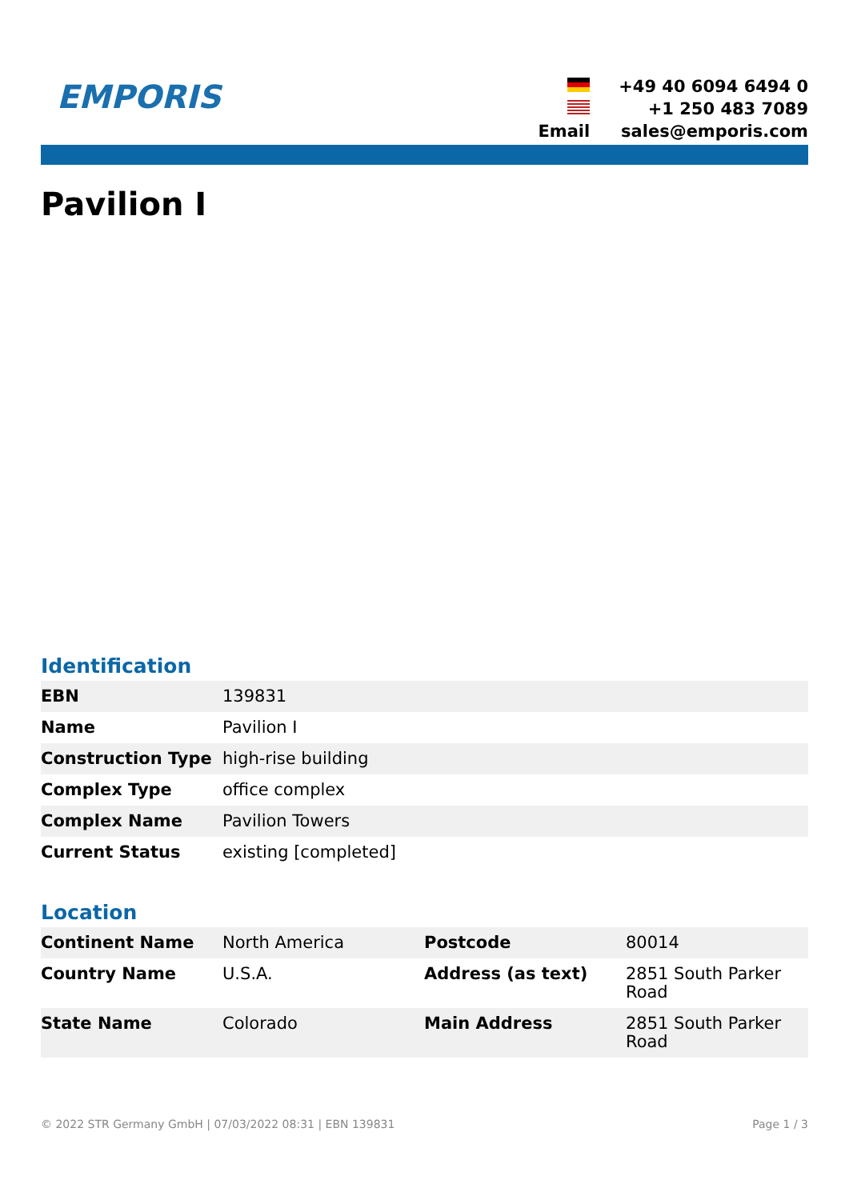EMPORIS
| | +49 40 6094 6494 0 |
| | +1 250 483 7089 |
| Email | sales@emporis.com |
Pavilion I
Identification
| EBN | 139831 |
| Name | Pavilion I |
| Construction Type | high-rise building |
| Complex Type | office complex |
| Complex Name | Pavilion Towers |
| Current Status | existing [completed] |
Location
| Continent Name | North America | Postcode | 80014 |
| Country Name | U.S.A. | Address (as text) | 2851 South Parker Road |
| State Name | Colorado | Main Address | 2851 South Parker Road |
© 2022 STR Germany GmbH | 07/03/2022 08:31 | EBN 139831 Page 1 / 3